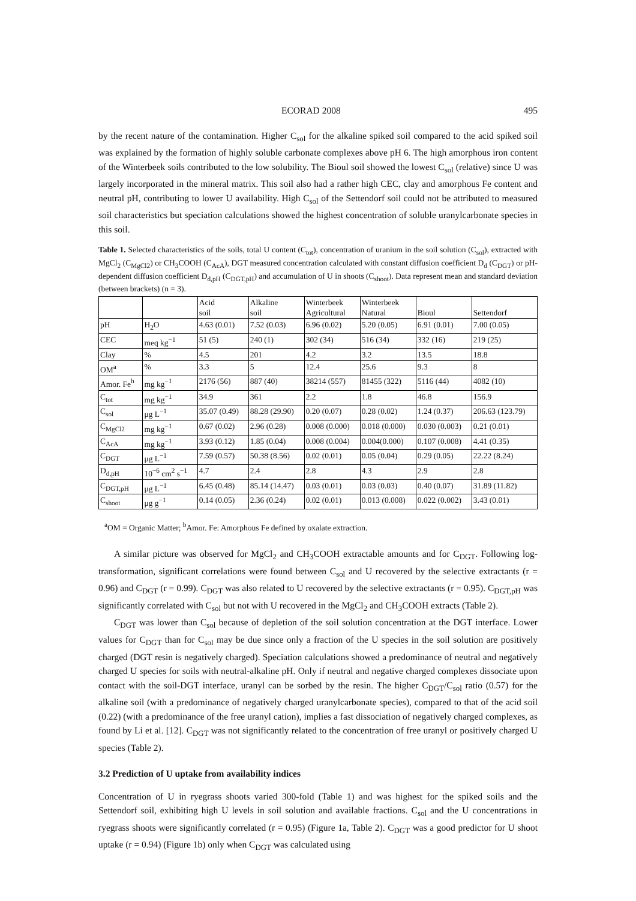ECORAD 2008 495
by the recent nature of the contamination. Higher C<sub>sol</sub> for the alkaline spiked soil compared to the acid spiked soil was explained by the formation of highly soluble carbonate complexes above pH 6. The high amorphous iron content of the Winterbeek soils contributed to the low solubility. The Bioul soil showed the lowest C<sub>sol</sub> (relative) since U was largely incorporated in the mineral matrix. This soil also had a rather high CEC, clay and amorphous Fe content and neutral pH, contributing to lower U availability. High C<sub>sol</sub> of the Settendorf soil could not be attributed to measured soil characteristics but speciation calculations showed the highest concentration of soluble uranylcarbonate species in this soil.
Table 1. Selected characteristics of the soils, total U content (C<sub>tot</sub>), concentration of uranium in the soil solution (C<sub>sol</sub>), extracted with MgCl<sub>2</sub> (C<sub>MgCl2</sub>) or CH<sub>3</sub>COOH (C<sub>AcA</sub>), DGT measured concentration calculated with constant diffusion coefficient D<sub>d</sub> (C<sub>DGT</sub>) or pH-dependent diffusion coefficient D<sub>d,pH</sub> (C<sub>DGT,pH</sub>) and accumulation of U in shoots (C<sub>shoot</sub>). Data represent mean and standard deviation (between brackets) (n = 3).
| | | Acid soil | Alkaline soil | Winterbeek Agricultural | Winterbeek Natural | Bioul | Settendorf |
| pH | H<sub>2</sub>O | 4.63 (0.01) | 7.52 (0.03) | 6.96 (0.02) | 5.20 (0.05) | 6.91 (0.01) | 7.00 (0.05) |
| CEC | meq kg<sup>−1</sup> | 51 (5) | 240 (1) | 302 (34) | 516 (34) | 332 (16) | 219 (25) |
| Clay | % | 4.5 | 201 | 4.2 | 3.2 | 13.5 | 18.8 |
| OM<sup>a</sup> | % | 3.3 | 5 | 12.4 | 25.6 | 9.3 | 8 |
| Amor. Fe<sup>b</sup> | mg kg<sup>−1</sup> | 2176 (56) | 887 (40) | 38214 (557) | 81455 (322) | 5116 (44) | 4082 (10) |
| C<sub>tot</sub> | mg kg<sup>−1</sup> | 34.9 | 361 | 2.2 | 1.8 | 46.8 | 156.9 |
| C<sub>sol</sub> | μg L<sup>−1</sup> | 35.07 (0.49) | 88.28 (29.90) | 0.20 (0.07) | 0.28 (0.02) | 1.24 (0.37) | 206.63 (123.79) |
| C<sub>MgCl2</sub> | mg kg<sup>−1</sup> | 0.67 (0.02) | 2.96 (0.28) | 0.008 (0.000) | 0.018 (0.000) | 0.030 (0.003) | 0.21 (0.01) |
| C<sub>AcA</sub> | mg kg<sup>−1</sup> | 3.93 (0.12) | 1.85 (0.04) | 0.008 (0.004) | 0.004(0.000) | 0.107 (0.008) | 4.41 (0.35) |
| C<sub>DGT</sub> | μg L<sup>−1</sup> | 7.59 (0.57) | 50.38 (8.56) | 0.02 (0.01) | 0.05 (0.04) | 0.29 (0.05) | 22.22 (8.24) |
| D<sub>d,pH</sub> | 10<sup>−6</sup> cm<sup>2</sup> s<sup>−1</sup> | 4.7 | 2.4 | 2.8 | 4.3 | 2.9 | 2.8 |
| C<sub>DGT,pH</sub> | μg L<sup>−1</sup> | 6.45 (0.48) | 85.14 (14.47) | 0.03 (0.01) | 0.03 (0.03) | 0.40 (0.07) | 31.89 (11.82) |
| C<sub>shoot</sub> | μg g<sup>−1</sup> | 0.14 (0.05) | 2.36 (0.24) | 0.02 (0.01) | 0.013 (0.008) | 0.022 (0.002) | 3.43 (0.01) |
<sup>a</sup> OM = Organic Matter; <sup>b</sup>Amor. Fe: Amorphous Fe defined by oxalate extraction.
A similar picture was observed for MgCl<sub>2</sub> and CH<sub>3</sub>COOH extractable amounts and for C<sub>DGT</sub>. Following log-transformation, significant correlations were found between C<sub>sol</sub> and U recovered by the selective extractants (r = 0.96) and C<sub>DGT</sub> (r = 0.99). C<sub>DGT</sub> was also related to U recovered by the selective extractants (r = 0.95). C<sub>DGT,pH</sub> was significantly correlated with C<sub>sol</sub> but not with U recovered in the MgCl<sub>2</sub> and CH<sub>3</sub>COOH extracts (Table 2).
C<sub>DGT</sub> was lower than C<sub>sol</sub> because of depletion of the soil solution concentration at the DGT interface. Lower values for C<sub>DGT</sub> than for C<sub>sol</sub> may be due since only a fraction of the U species in the soil solution are positively charged (DGT resin is negatively charged). Speciation calculations showed a predominance of neutral and negatively charged U species for soils with neutral-alkaline pH. Only if neutral and negative charged complexes dissociate upon contact with the soil-DGT interface, uranyl can be sorbed by the resin. The higher C<sub>DGT</sub>/C<sub>sol</sub> ratio (0.57) for the alkaline soil (with a predominance of negatively charged uranylcarbonate species), compared to that of the acid soil (0.22) (with a predominance of the free uranyl cation), implies a fast dissociation of negatively charged complexes, as found by Li et al. [12]. C<sub>DGT</sub> was not significantly related to the concentration of free uranyl or positively charged U species (Table 2).
3.2 Prediction of U uptake from availability indices
Concentration of U in ryegrass shoots varied 300-fold (Table 1) and was highest for the spiked soils and the Settendorf soil, exhibiting high U levels in soil solution and available fractions. C<sub>sol</sub> and the U concentrations in ryegrass shoots were significantly correlated (r = 0.95) (Figure 1a, Table 2). C<sub>DGT</sub> was a good predictor for U shoot uptake (r = 0.94) (Figure 1b) only when C<sub>DGT</sub> was calculated using